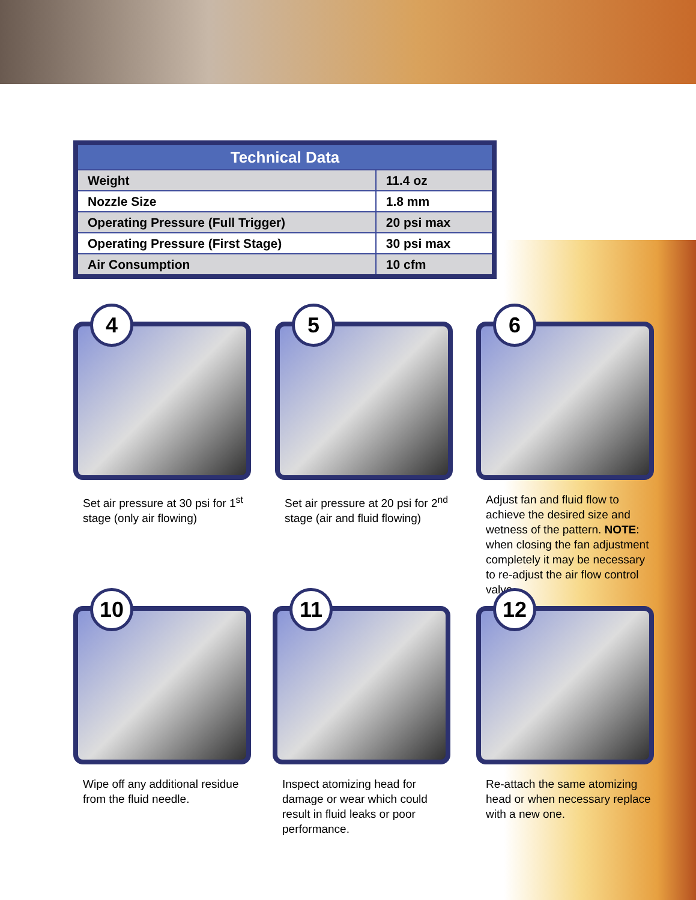| Technical Data | |
| --- | --- |
| Weight | 11.4 oz |
| Nozzle Size | 1.8 mm |
| Operating Pressure (Full Trigger) | 20 psi max |
| Operating Pressure (First Stage) | 30 psi max |
| Air Consumption | 10 cfm |
4
Set air pressure at 30 psi for 1<sup>st</sup> stage (only air flowing)
5
Set air pressure at 20 psi for 2<sup>nd</sup> stage (air and fluid flowing)
6
Adjust fan and fluid flow to achieve the desired size and wetness of the pattern. NOTE: when closing the fan adjustment completely it may be necessary to re-adjust the air flow control valve.
10
Wipe off any additional residue from the fluid needle.
11
Inspect atomizing head for damage or wear which could result in fluid leaks or poor performance.
12
Re-attach the same atomizing head or when necessary replace with a new one.